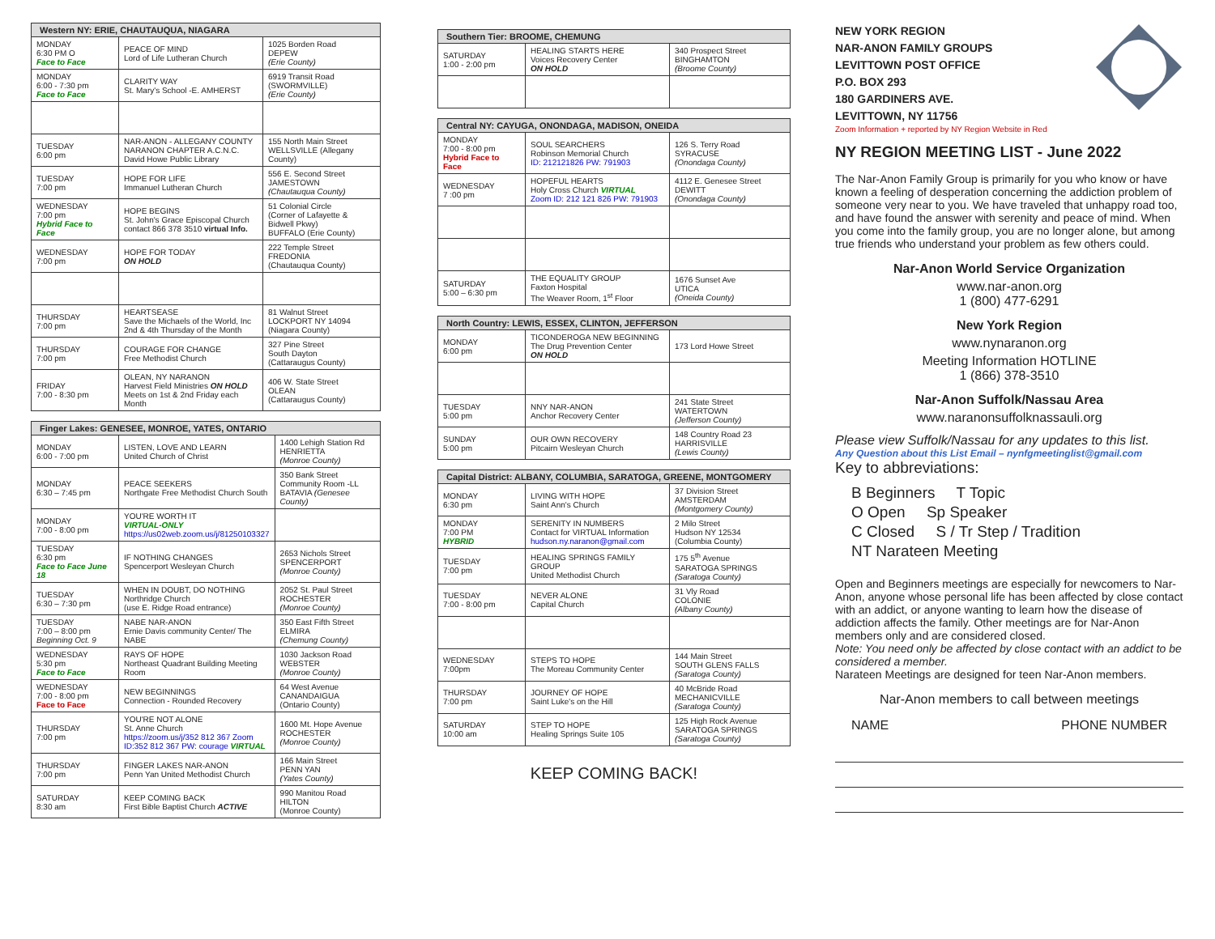| Western NY: ERIE, CHAUTAUQUA, NIAGARA | | |
| --- | --- | --- |
| MONDAY 6:30 PM O Face to Face | PEACE OF MIND Lord of Life Lutheran Church | 1025 Borden Road DEPEW (Erie County) |
| MONDAY 6:00 - 7:30 pm Face to Face | CLARITY WAY St. Mary's School -E. AMHERST | 6919 Transit Road (SWORMVILLE) (Erie County) |
| TUESDAY 6:00 pm | NAR-ANON - ALLEGANY COUNTY NARANON CHAPTER A.C.N.C. David Howe Public Library | 155 North Main Street WELLSVILLE (Allegany County) |
| TUESDAY 7:00 pm | HOPE FOR LIFE Immanuel Lutheran Church | 556 E. Second Street JAMESTOWN (Chautauqua County) |
| WEDNESDAY 7:00 pm Hybrid Face to Face | HOPE BEGINS St. John's Grace Episcopal Church contact 866 378 3510 virtual Info. | 51 Colonial Circle (Corner of Lafayette & Bidwell Pkwy) BUFFALO (Erie County) |
| WEDNESDAY 7:00 pm | HOPE FOR TODAY ON HOLD | 222 Temple Street FREDONIA (Chautauqua County) |
| THURSDAY 7:00 pm | HEARTSEASE Save the Michaels of the World, Inc 2nd & 4th Thursday of the Month | 81 Walnut Street LOCKPORT NY 14094 (Niagara County) |
| THURSDAY 7:00 pm | COURAGE FOR CHANGE Free Methodist Church | 327 Pine Street South Dayton (Cattaraugus County) |
| FRIDAY 7:00 - 8:30 pm | OLEAN, NY NARANON Harvest Field Ministries ON HOLD Meets on 1st & 2nd Friday each Month | 406 W. State Street OLEAN (Cattaraugus County) |
| Finger Lakes: GENESEE, MONROE, YATES, ONTARIO | | |
| --- | --- | --- |
| MONDAY 6:00 - 7:00 pm | LISTEN, LOVE AND LEARN United Church of Christ | 1400 Lehigh Station Rd HENRIETTA (Monroe County) |
| MONDAY 6:30 – 7:45 pm | PEACE SEEKERS Northgate Free Methodist Church South | 350 Bank Street Community Room -LL BATAVIA (Genesee County) |
| MONDAY 7:00 - 8:00 pm | YOU'RE WORTH IT VIRTUAL-ONLY https://us02web.zoom.us/j/81250103327 | |
| TUESDAY 6:30 pm Face to Face June 18 | IF NOTHING CHANGES Spencerport Wesleyan Church | 2653 Nichols Street SPENCERPORT (Monroe County) |
| TUESDAY 6:30 – 7:30 pm | WHEN IN DOUBT, DO NOTHING Northridge Church (use E. Ridge Road entrance) | 2052 St. Paul Street ROCHESTER (Monroe County) |
| TUESDAY 7:00 – 8:00 pm Beginning Oct. 9 | NABE NAR-ANON Ernie Davis community Center/ The NABE | 350 East Fifth Street ELMIRA (Chemung County) |
| WEDNESDAY 5:30 pm Face to Face | RAYS OF HOPE Northeast Quadrant Building Meeting Room | 1030 Jackson Road WEBSTER (Monroe County) |
| WEDNESDAY 7:00 - 8:00 pm Face to Face | NEW BEGINNINGS Connection - Rounded Recovery | 64 West Avenue CANANDAIGUA (Ontario County) |
| THURSDAY 7:00 pm | YOU'RE NOT ALONE St. Anne Church https://zoom.us/j/352 812 367 Zoom ID:352 812 367 PW: courage VIRTUAL | 1600 Mt. Hope Avenue ROCHESTER (Monroe County) |
| THURSDAY 7:00 pm | FINGER LAKES NAR-ANON Penn Yan United Methodist Church | 166 Main Street PENN YAN (Yates County) |
| SATURDAY 8:30 am | KEEP COMING BACK First Bible Baptist Church ACTIVE | 990 Manitou Road HILTON (Monroe County) |
| Southern Tier: BROOME, CHEMUNG | | |
| --- | --- | --- |
| SATURDAY 1:00 - 2:00 pm | HEALING STARTS HERE Voices Recovery Center ON HOLD | 340 Prospect Street BINGHAMTON (Broome County) |
| Central NY: CAYUGA, ONONDAGA, MADISON, ONEIDA | | |
| --- | --- | --- |
| MONDAY 7:00 - 8:00 pm Hybrid Face to Face | SOUL SEARCHERS Robinson Memorial Church ID: 212121826 PW: 791903 | 126 S. Terry Road SYRACUSE (Onondaga County) |
| WEDNESDAY 7 :00 pm | HOPEFUL HEARTS Holy Cross Church VIRTUAL Zoom ID: 212 121 826 PW: 791903 | 4112 E. Genesee Street DEWITT (Onondaga County) |
| SATURDAY 5:00 – 6:30 pm | THE EQUALITY GROUP Faxton Hospital The Weaver Room, 1<sup>st</sup> Floor | 1676 Sunset Ave UTICA (Oneida County) |
| North Country: LEWIS, ESSEX, CLINTON, JEFFERSON | | |
| --- | --- | --- |
| MONDAY 6:00 pm | TICONDEROGA NEW BEGINNING The Drug Prevention Center ON HOLD | 173 Lord Howe Street |
| TUESDAY 5:00 pm | NNY NAR-ANON Anchor Recovery Center | 241 State Street WATERTOWN (Jefferson County) |
| SUNDAY 5:00 pm | OUR OWN RECOVERY Pitcairn Wesleyan Church | 148 Country Road 23 HARRISVILLE (Lewis County) |
| Capital District: ALBANY, COLUMBIA, SARATOGA, GREENE, MONTGOMERY | | |
| --- | --- | --- |
| MONDAY 6:30 pm | LIVING WITH HOPE Saint Ann's Church | 37 Division Street AMSTERDAM (Montgomery County) |
| MONDAY 7:00 PM HYBRID | SERENITY IN NUMBERS Contact for VIRTUAL Information hudson.ny.naranon@gmail.com | 2 Milo Street Hudson NY 12534 (Columbia County) |
| TUESDAY 7:00 pm | HEALING SPRINGS FAMILY GROUP United Methodist Church | 175 5<sup>th</sup> Avenue SARATOGA SPRINGS (Saratoga County) |
| TUESDAY 7:00 - 8:00 pm | NEVER ALONE Capital Church | 31 Vly Road COLONIE (Albany County) |
| WEDNESDAY 7:00pm | STEPS TO HOPE The Moreau Community Center | 144 Main Street SOUTH GLENS FALLS (Saratoga County) |
| THURSDAY 7:00 pm | JOURNEY OF HOPE Saint Luke's on the Hill | 40 McBride Road MECHANICVILLE (Saratoga County) |
| SATURDAY 10:00 am | STEP TO HOPE Healing Springs Suite 105 | 125 High Rock Avenue SARATOGA SPRINGS (Saratoga County) |
KEEP COMING BACK!
NEW YORK REGION
NAR-ANON FAMILY GROUPS
LEVITTOWN POST OFFICE
P.O. BOX 293
180 GARDINERS AVE.
LEVITTOWN, NY 11756
Zoom Information + reported by NY Region Website in Red
NY REGION MEETING LIST - June 2022
The Nar-Anon Family Group is primarily for you who know or have known a feeling of desperation concerning the addiction problem of someone very near to you. We have traveled that unhappy road too, and have found the answer with serenity and peace of mind. When you come into the family group, you are no longer alone, but among true friends who understand your problem as few others could.
Nar-Anon World Service Organization
www.nar-anon.org
1 (800) 477-6291
New York Region
www.nynaranon.org
Meeting Information HOTLINE
1 (866) 378-3510
Nar-Anon Suffolk/Nassau Area
www.naranonsuffolknassauli.org
Please view Suffolk/Nassau for any updates to this list.
Any Question about this List Email – nynfgmeetinglist@gmail.com
Key to abbreviations:
B Beginners T Topic
O Open Sp Speaker
C Closed S / Tr Step / Tradition
NT Narateen Meeting
Open and Beginners meetings are especially for newcomers to Nar-Anon, anyone whose personal life has been affected by close contact with an addict, or anyone wanting to learn how the disease of addiction affects the family. Other meetings are for Nar-Anon members only and are considered closed.
Note: You need only be affected by close contact with an addict to be considered a member.
Narateen Meetings are designed for teen Nar-Anon members.
Nar-Anon members to call between meetings
NAME PHONE NUMBER